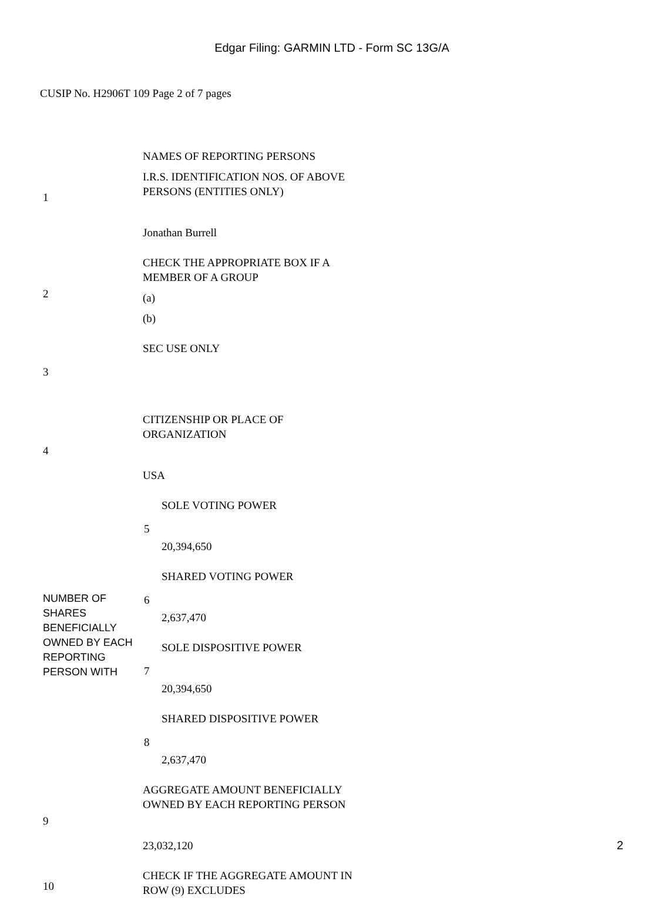Edgar Filing: GARMIN LTD - Form SC 13G/A
CUSIP No. H2906T 109 Page 2 of 7 pages
| 1 | NAMES OF REPORTING PERSONS I.R.S. IDENTIFICATION NOS. OF ABOVE PERSONS (ENTITIES ONLY) Jonathan Burrell | |
| 2 | CHECK THE APPROPRIATE BOX IF A MEMBER OF A GROUP (a) (b) | |
| 3 | SEC USE ONLY | |
| 4 | CITIZENSHIP OR PLACE OF ORGANIZATION USA | |
| NUMBER OF SHARES BENEFICIALLY OWNED BY EACH REPORTING PERSON WITH | 5 | SOLE VOTING POWER 20,394,650 |
| | 6 | SHARED VOTING POWER 2,637,470 |
| | 7 | SOLE DISPOSITIVE POWER 20,394,650 |
| | 8 | SHARED DISPOSITIVE POWER 2,637,470 |
| 9 | AGGREGATE AMOUNT BENEFICIALLY OWNED BY EACH REPORTING PERSON 23,032,120 | |
| 10 | CHECK IF THE AGGREGATE AMOUNT IN ROW (9) EXCLUDES | |
2